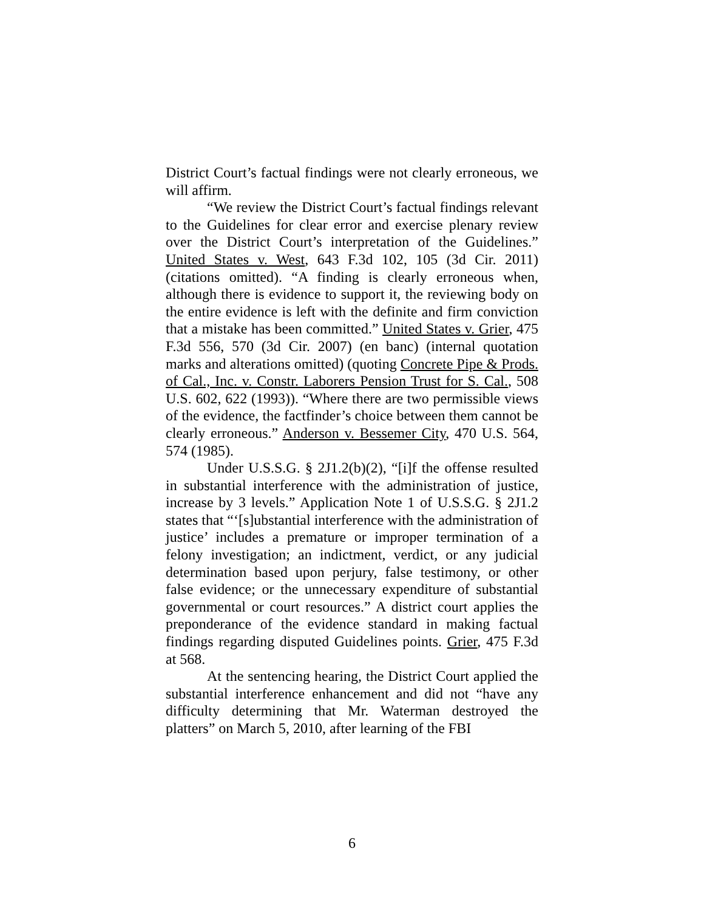District Court’s factual findings were not clearly erroneous, we will affirm.
“We review the District Court’s factual findings relevant to the Guidelines for clear error and exercise plenary review over the District Court’s interpretation of the Guidelines.” United States v. West, 643 F.3d 102, 105 (3d Cir. 2011) (citations omitted). “A finding is clearly erroneous when, although there is evidence to support it, the reviewing body on the entire evidence is left with the definite and firm conviction that a mistake has been committed.” United States v. Grier, 475 F.3d 556, 570 (3d Cir. 2007) (en banc) (internal quotation marks and alterations omitted) (quoting Concrete Pipe & Prods. of Cal., Inc. v. Constr. Laborers Pension Trust for S. Cal., 508 U.S. 602, 622 (1993)). “Where there are two permissible views of the evidence, the factfinder’s choice between them cannot be clearly erroneous.” Anderson v. Bessemer City, 470 U.S. 564, 574 (1985).
Under U.S.S.G. § 2J1.2(b)(2), “[i]f the offense resulted in substantial interference with the administration of justice, increase by 3 levels.” Application Note 1 of U.S.S.G. § 2J1.2 states that “‘[s]ubstantial interference with the administration of justice’ includes a premature or improper termination of a felony investigation; an indictment, verdict, or any judicial determination based upon perjury, false testimony, or other false evidence; or the unnecessary expenditure of substantial governmental or court resources.” A district court applies the preponderance of the evidence standard in making factual findings regarding disputed Guidelines points. Grier, 475 F.3d at 568.
At the sentencing hearing, the District Court applied the substantial interference enhancement and did not “have any difficulty determining that Mr. Waterman destroyed the platters” on March 5, 2010, after learning of the FBI
6